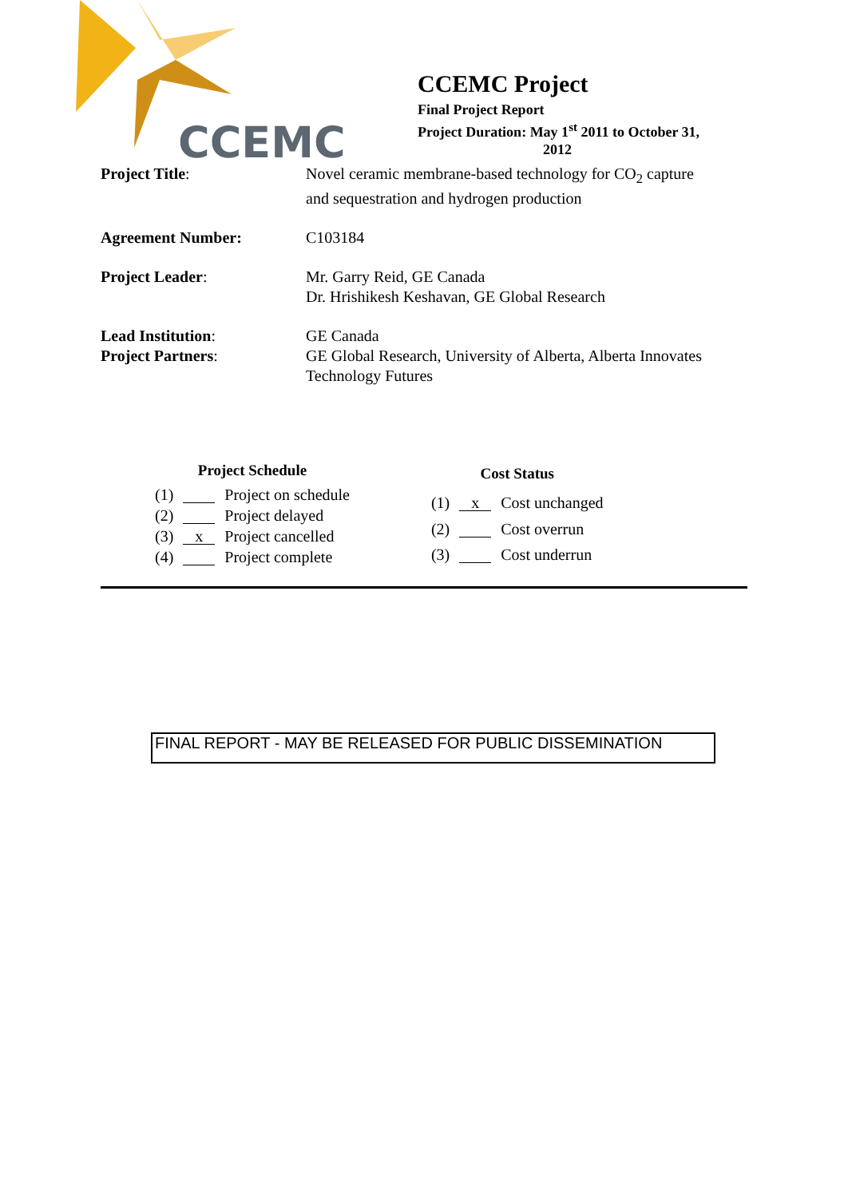CCEMC
CCEMC Project
Final Project Report
Project Duration: May 1<sup>st</sup> 2011 to October 31,
2012
| Project Title : | Novel ceramic membrane-based technology for CO<sub>2</sub> capture and sequestration and hydrogen production |
| Agreement Number: | C103184 |
| Project Leader : | Mr. Garry Reid, GE Canada Dr. Hrishikesh Keshavan, GE Global Research |
| Lead Institution : Project Partners : | GE Canada GE Global Research, University of Alberta, Alberta Innovates Technology Futures |
| Project Schedule | | |
| --- | --- | --- |
| (1) | | Project on schedule |
| (2) | | Project delayed |
| (3) | x | Project cancelled |
| (4) | | Project complete |
| Cost Status | | |
| --- | --- | --- |
| (1) | x | Cost unchanged |
| (2) | | Cost overrun |
| (3) | | Cost underrun |
FINAL REPORT - MAY BE RELEASED FOR PUBLIC DISSEMINATION